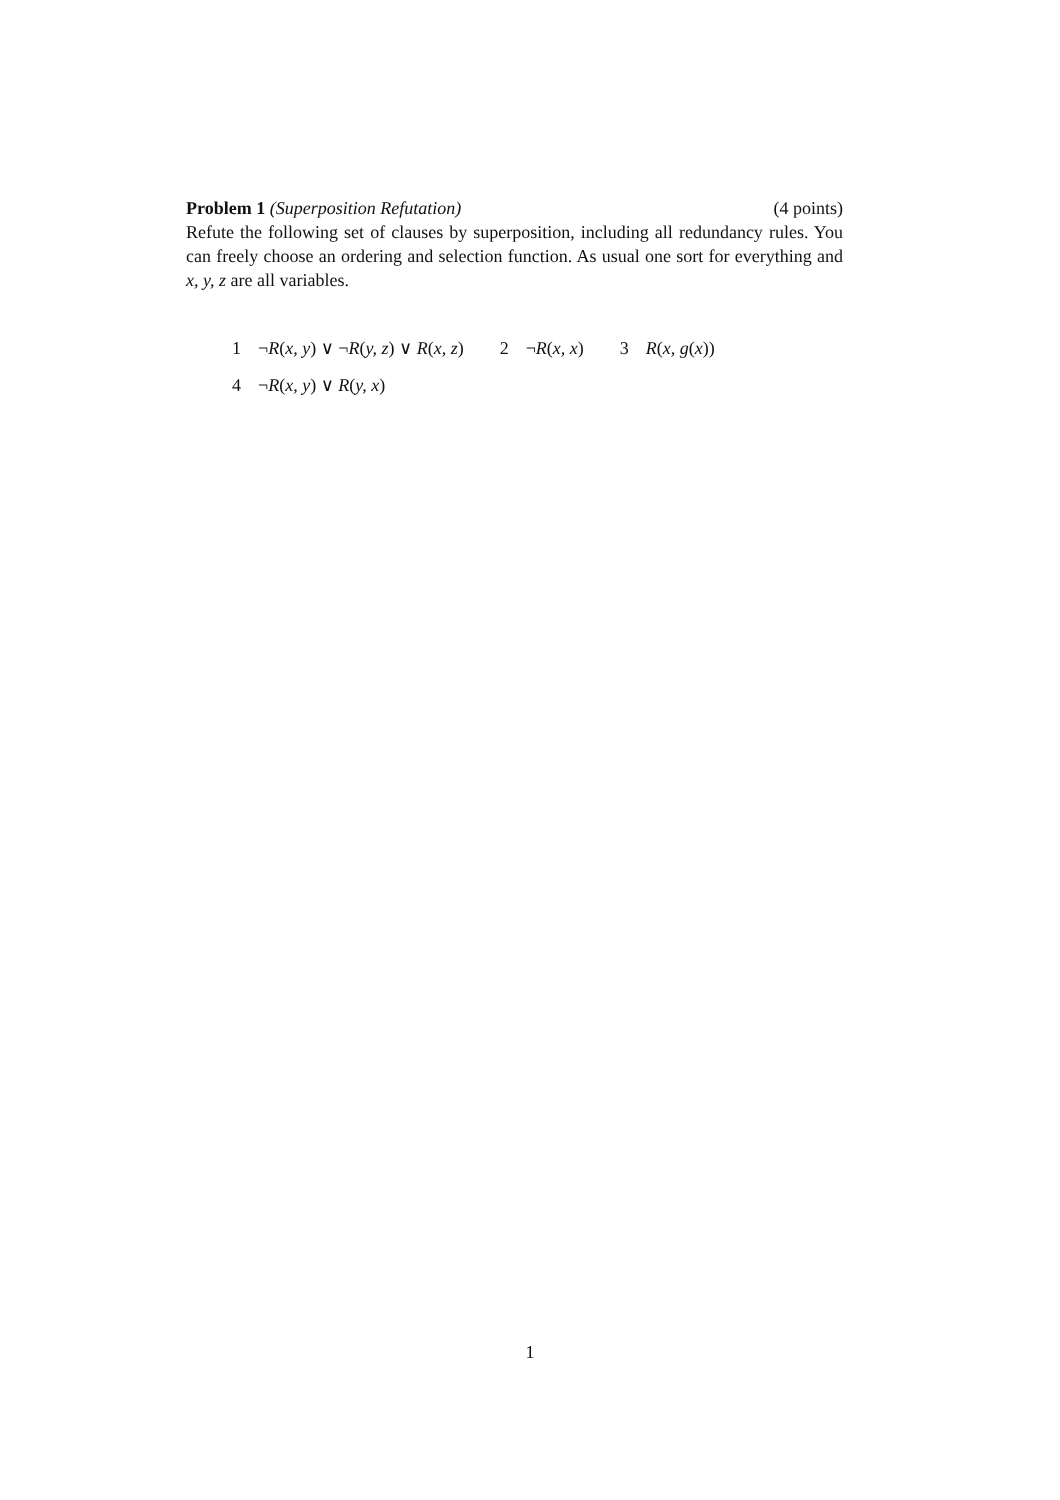Problem 1 (Superposition Refutation) (4 points)
Refute the following set of clauses by superposition, including all redundancy rules. You can freely choose an ordering and selection function. As usual one sort for everything and x, y, z are all variables.
1 ¬R(x, y) ∨ ¬R(y, z) ∨ R(x, z) 2 ¬R(x, x) 3 R(x, g(x))
4 ¬R(x, y) ∨ R(y, x)
1